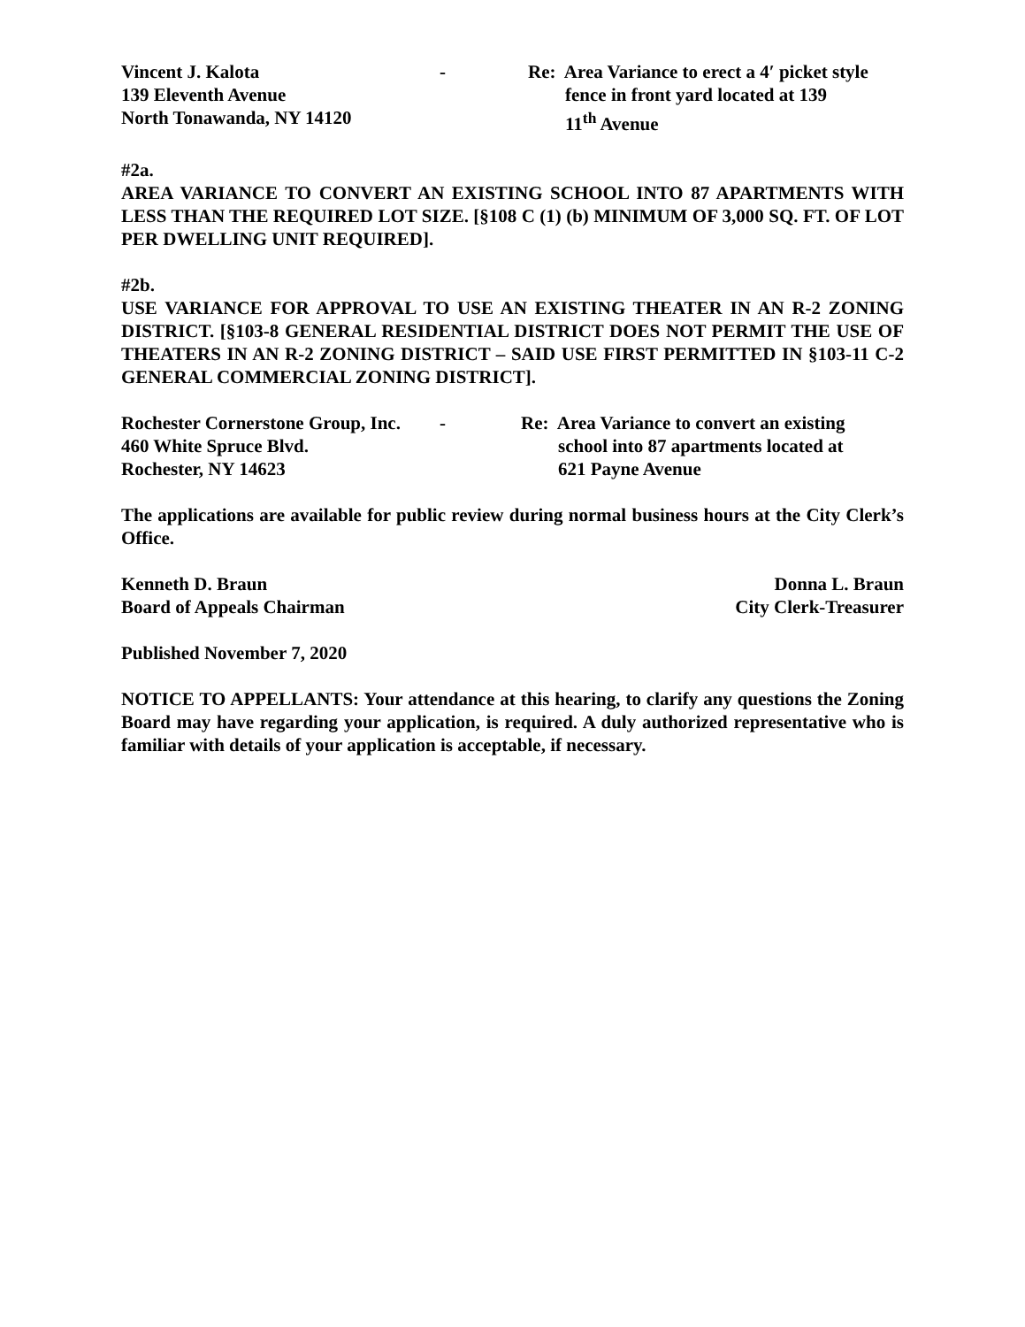Vincent J. Kalota
139 Eleventh Avenue
North Tonawanda, NY 14120
- Re: Area Variance to erect a 4ʹ picket style
fence in front yard located at 139
11<sup>th</sup> Avenue
#2a.
AREA VARIANCE TO CONVERT AN EXISTING SCHOOL INTO 87 APARTMENTS WITH LESS THAN THE REQUIRED LOT SIZE. [§108 C (1) (b) MINIMUM OF 3,000 SQ. FT. OF LOT PER DWELLING UNIT REQUIRED].
#2b.
USE VARIANCE FOR APPROVAL TO USE AN EXISTING THEATER IN AN R-2 ZONING DISTRICT. [§103-8 GENERAL RESIDENTIAL DISTRICT DOES NOT PERMIT THE USE OF THEATERS IN AN R-2 ZONING DISTRICT – SAID USE FIRST PERMITTED IN §103-11 C-2 GENERAL COMMERCIAL ZONING DISTRICT].
Rochester Cornerstone Group, Inc.
460 White Spruce Blvd.
Rochester, NY 14623
- Re: Area Variance to convert an existing
school into 87 apartments located at
621 Payne Avenue
The applications are available for public review during normal business hours at the City Clerk’s Office.
Kenneth D. Braun
Board of Appeals Chairman
Donna L. Braun
City Clerk-Treasurer
Published November 7, 2020
NOTICE TO APPELLANTS: Your attendance at this hearing, to clarify any questions the Zoning Board may have regarding your application, is required. A duly authorized representative who is familiar with details of your application is acceptable, if necessary.